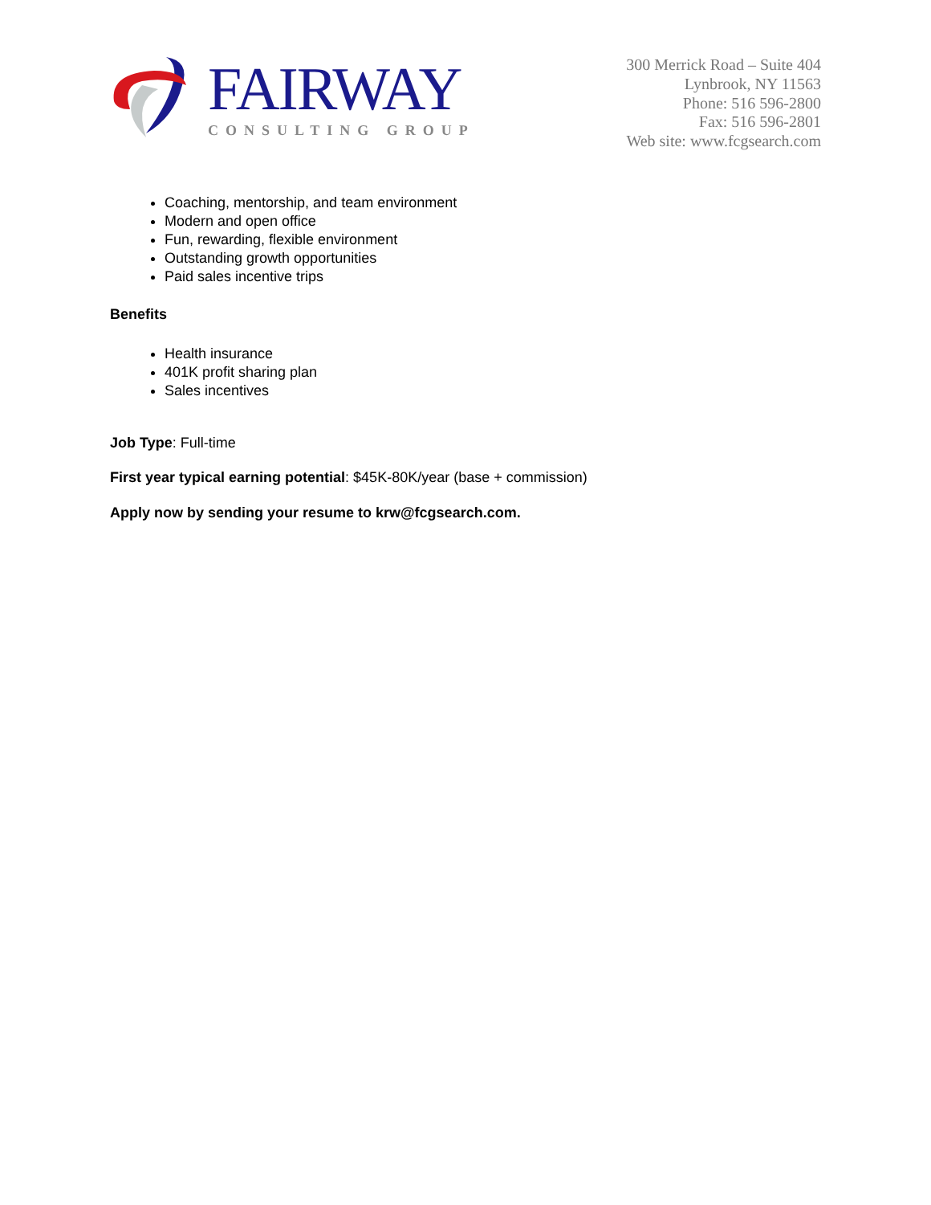FAIRWAY
CONSULTING GROUP
300 Merrick Road – Suite 404
Lynbrook, NY 11563
Phone: 516 596-2800
Fax: 516 596-2801
Web site: www.fcgsearch.com
Coaching, mentorship, and team environment
Modern and open office
Fun, rewarding, flexible environment
Outstanding growth opportunities
Paid sales incentive trips
Benefits
Health insurance
401K profit sharing plan
Sales incentives
Job Type: Full-time
First year typical earning potential: $45K-80K/year (base + commission)
Apply now by sending your resume to krw@fcgsearch.com.